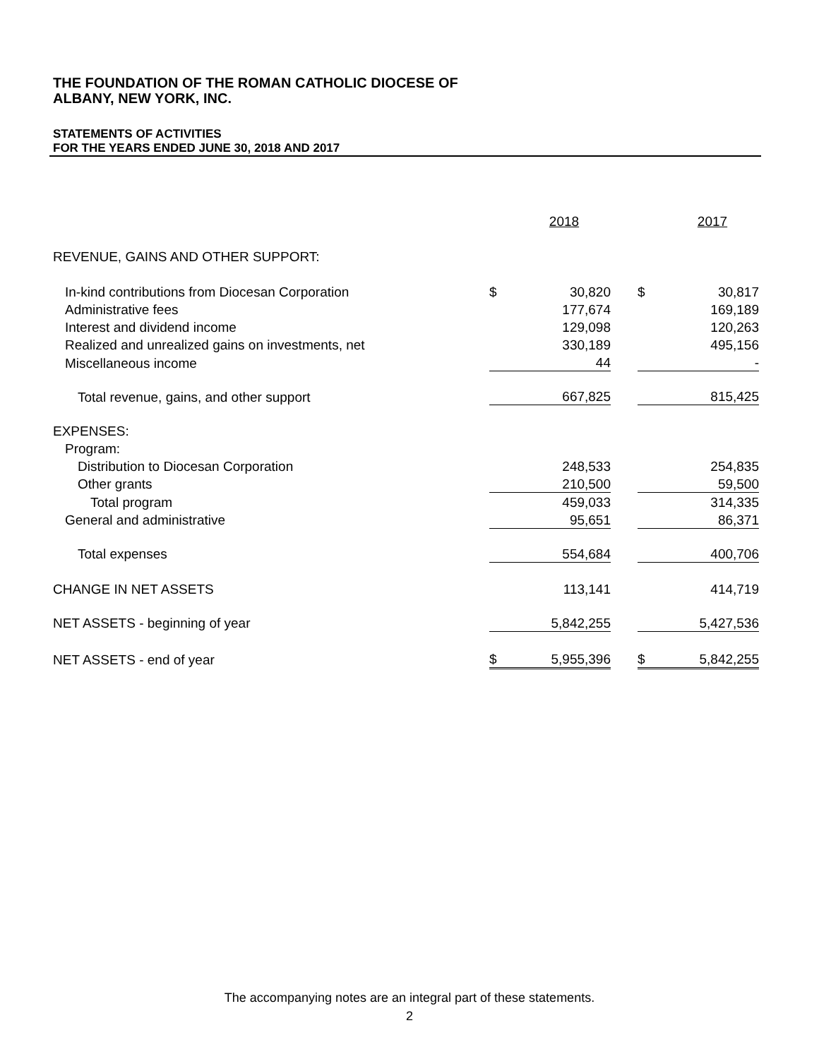THE FOUNDATION OF THE ROMAN CATHOLIC DIOCESE OF
ALBANY, NEW YORK, INC.
STATEMENTS OF ACTIVITIES
FOR THE YEARS ENDED JUNE 30, 2018 AND 2017
| | | 2018 | | | 2017 |
| REVENUE, GAINS AND OTHER SUPPORT: | | | | | |
| In-kind contributions from Diocesan Corporation | $ | 30,820 | | $ | 30,817 |
| Administrative fees | | 177,674 | | | 169,189 |
| Interest and dividend income | | 129,098 | | | 120,263 |
| Realized and unrealized gains on investments, net | | 330,189 | | | 495,156 |
| Miscellaneous income | | 44 | | | - |
| Total revenue, gains, and other support | | 667,825 | | | 815,425 |
| EXPENSES: | | | | | |
| Program: | | | | | |
| Distribution to Diocesan Corporation | | 248,533 | | | 254,835 |
| Other grants | | 210,500 | | | 59,500 |
| Total program | | 459,033 | | | 314,335 |
| General and administrative | | 95,651 | | | 86,371 |
| Total expenses | | 554,684 | | | 400,706 |
| CHANGE IN NET ASSETS | | 113,141 | | | 414,719 |
| NET ASSETS - beginning of year | | 5,842,255 | | | 5,427,536 |
| NET ASSETS - end of year | $ | 5,955,396 | | $ | 5,842,255 |
The accompanying notes are an integral part of these statements.
2